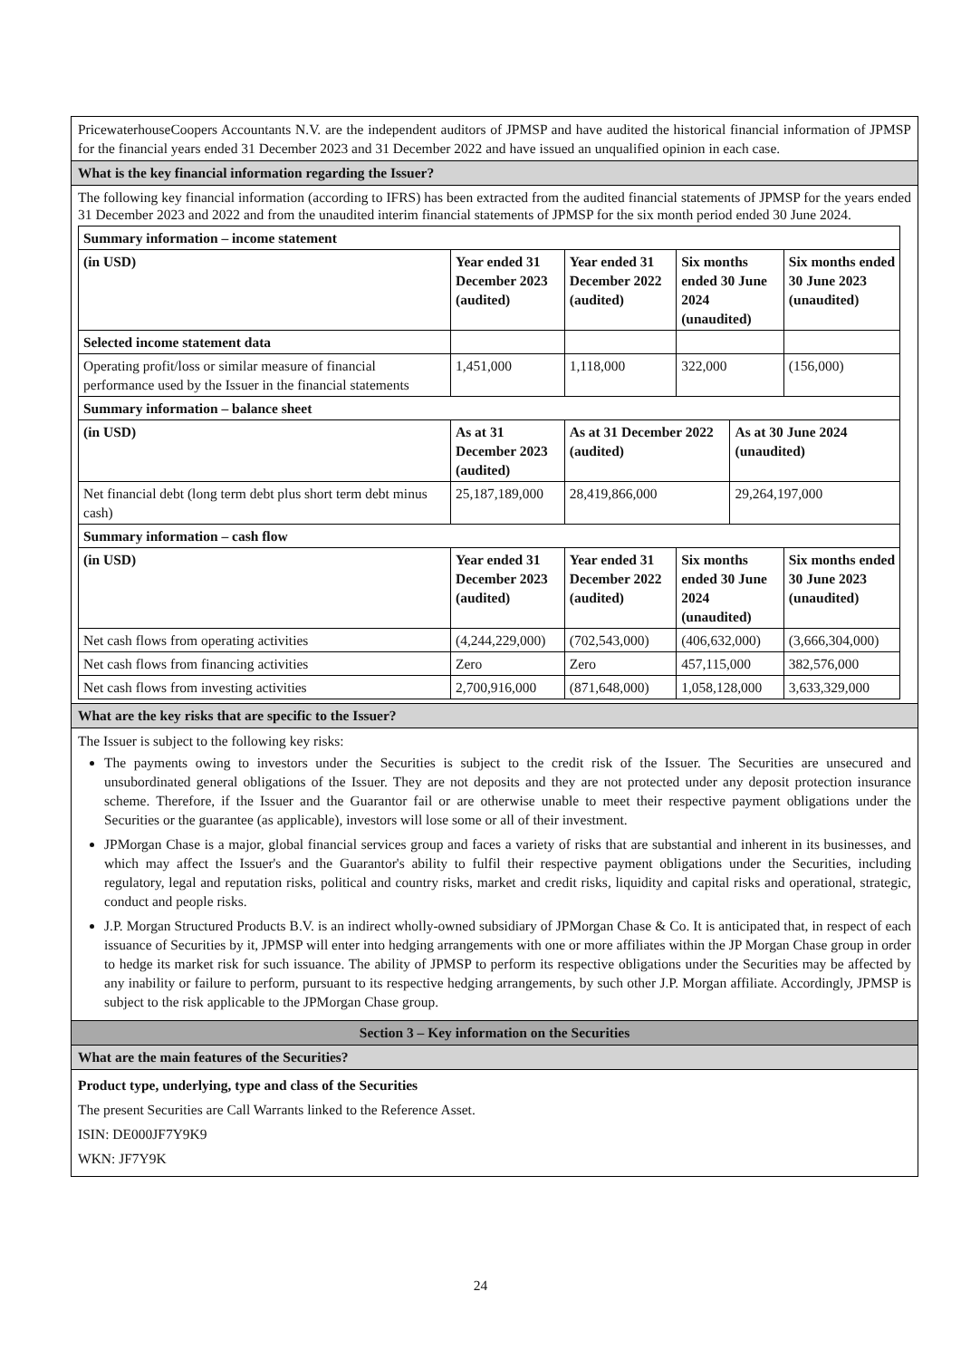PricewaterhouseCoopers Accountants N.V. are the independent auditors of JPMSP and have audited the historical financial information of JPMSP for the financial years ended 31 December 2023 and 31 December 2022 and have issued an unqualified opinion in each case.
What is the key financial information regarding the Issuer?
The following key financial information (according to IFRS) has been extracted from the audited financial statements of JPMSP for the years ended 31 December 2023 and 2022 and from the unaudited interim financial statements of JPMSP for the six month period ended 30 June 2024.
| Summary information – income statement | | | | | |
| (in USD) | Year ended 31 December 2023 (audited) | Year ended 31 December 2022 (audited) | Six months ended 30 June 2024 (unaudited) | | Six months ended 30 June 2023 (unaudited) |
| Selected income statement data | | | | | |
| Operating profit/loss or similar measure of financial performance used by the Issuer in the financial statements | 1,451,000 | 1,118,000 | 322,000 | | (156,000) |
| Summary information – balance sheet | | | | | |
| (in USD) | As at 31 December 2023 (audited) | As at 31 December 2022 (audited) | | As at 30 June 2024 (unaudited) | |
| Net financial debt (long term debt plus short term debt minus cash) | 25,187,189,000 | 28,419,866,000 | | 29,264,197,000 | |
| Summary information – cash flow | | | | | |
| (in USD) | Year ended 31 December 2023 (audited) | Year ended 31 December 2022 (audited) | Six months ended 30 June 2024 (unaudited) | | Six months ended 30 June 2023 (unaudited) |
| Net cash flows from operating activities | (4,244,229,000) | (702,543,000) | (406,632,000) | | (3,666,304,000) |
| Net cash flows from financing activities | Zero | Zero | 457,115,000 | | 382,576,000 |
| Net cash flows from investing activities | 2,700,916,000 | (871,648,000) | 1,058,128,000 | | 3,633,329,000 |
What are the key risks that are specific to the Issuer?
The Issuer is subject to the following key risks:
The payments owing to investors under the Securities is subject to the credit risk of the Issuer. The Securities are unsecured and unsubordinated general obligations of the Issuer. They are not deposits and they are not protected under any deposit protection insurance scheme. Therefore, if the Issuer and the Guarantor fail or are otherwise unable to meet their respective payment obligations under the Securities or the guarantee (as applicable), investors will lose some or all of their investment.
JPMorgan Chase is a major, global financial services group and faces a variety of risks that are substantial and inherent in its businesses, and which may affect the Issuer's and the Guarantor's ability to fulfil their respective payment obligations under the Securities, including regulatory, legal and reputation risks, political and country risks, market and credit risks, liquidity and capital risks and operational, strategic, conduct and people risks.
J.P. Morgan Structured Products B.V. is an indirect wholly-owned subsidiary of JPMorgan Chase & Co. It is anticipated that, in respect of each issuance of Securities by it, JPMSP will enter into hedging arrangements with one or more affiliates within the JP Morgan Chase group in order to hedge its market risk for such issuance. The ability of JPMSP to perform its respective obligations under the Securities may be affected by any inability or failure to perform, pursuant to its respective hedging arrangements, by such other J.P. Morgan affiliate. Accordingly, JPMSP is subject to the risk applicable to the JPMorgan Chase group.
Section 3 – Key information on the Securities
What are the main features of the Securities?
Product type, underlying, type and class of the Securities
The present Securities are Call Warrants linked to the Reference Asset.
ISIN: DE000JF7Y9K9
WKN: JF7Y9K
24